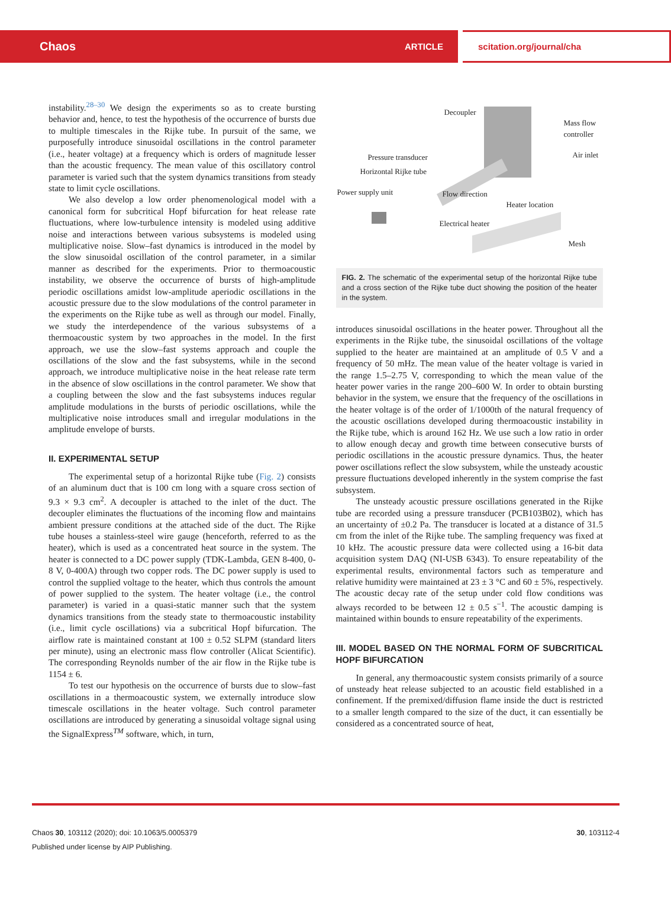Chaos ARTICLE scitation.org/journal/cha
instability.<sup>28–30</sup> We design the experiments so as to create bursting behavior and, hence, to test the hypothesis of the occurrence of bursts due to multiple timescales in the Rijke tube. In pursuit of the same, we purposefully introduce sinusoidal oscillations in the control parameter (i.e., heater voltage) at a frequency which is orders of magnitude lesser than the acoustic frequency. The mean value of this oscillatory control parameter is varied such that the system dynamics transitions from steady state to limit cycle oscillations.
We also develop a low order phenomenological model with a canonical form for subcritical Hopf bifurcation for heat release rate fluctuations, where low-turbulence intensity is modeled using additive noise and interactions between various subsystems is modeled using multiplicative noise. Slow–fast dynamics is introduced in the model by the slow sinusoidal oscillation of the control parameter, in a similar manner as described for the experiments. Prior to thermoacoustic instability, we observe the occurrence of bursts of high-amplitude periodic oscillations amidst low-amplitude aperiodic oscillations in the acoustic pressure due to the slow modulations of the control parameter in the experiments on the Rijke tube as well as through our model. Finally, we study the interdependence of the various subsystems of a thermoacoustic system by two approaches in the model. In the first approach, we use the slow–fast systems approach and couple the oscillations of the slow and the fast subsystems, while in the second approach, we introduce multiplicative noise in the heat release rate term in the absence of slow oscillations in the control parameter. We show that a coupling between the slow and the fast subsystems induces regular amplitude modulations in the bursts of periodic oscillations, while the multiplicative noise introduces small and irregular modulations in the amplitude envelope of bursts.
II. EXPERIMENTAL SETUP
The experimental setup of a horizontal Rijke tube (Fig. 2) consists of an aluminum duct that is 100 cm long with a square cross section of 9.3 × 9.3 cm<sup>2</sup>. A decoupler is attached to the inlet of the duct. The decoupler eliminates the fluctuations of the incoming flow and maintains ambient pressure conditions at the attached side of the duct. The Rijke tube houses a stainless-steel wire gauge (henceforth, referred to as the heater), which is used as a concentrated heat source in the system. The heater is connected to a DC power supply (TDK-Lambda, GEN 8-400, 0-8 V, 0-400A) through two copper rods. The DC power supply is used to control the supplied voltage to the heater, which thus controls the amount of power supplied to the system. The heater voltage (i.e., the control parameter) is varied in a quasi-static manner such that the system dynamics transitions from the steady state to thermoacoustic instability (i.e., limit cycle oscillations) via a subcritical Hopf bifurcation. The airflow rate is maintained constant at 100 ± 0.52 SLPM (standard liters per minute), using an electronic mass flow controller (Alicat Scientific). The corresponding Reynolds number of the air flow in the Rijke tube is 1154 ± 6.
To test our hypothesis on the occurrence of bursts due to slow–fast oscillations in a thermoacoustic system, we externally introduce slow timescale oscillations in the heater voltage. Such control parameter oscillations are introduced by generating a sinusoidal voltage signal using the SignalExpress<sup>TM</sup> software, which, in turn,
Decoupler
Mass flow
controller
Air inlet Pressure transducer
Horizontal Rijke tube
Power supply unit Flow direction
Heater location
Electrical heater
Mesh
FIG. 2. The schematic of the experimental setup of the horizontal Rijke tube and a cross section of the Rijke tube duct showing the position of the heater in the system.
introduces sinusoidal oscillations in the heater power. Throughout all the experiments in the Rijke tube, the sinusoidal oscillations of the voltage supplied to the heater are maintained at an amplitude of 0.5 V and a frequency of 50 mHz. The mean value of the heater voltage is varied in the range 1.5–2.75 V, corresponding to which the mean value of the heater power varies in the range 200–600 W. In order to obtain bursting behavior in the system, we ensure that the frequency of the oscillations in the heater voltage is of the order of 1/1000th of the natural frequency of the acoustic oscillations developed during thermoacoustic instability in the Rijke tube, which is around 162 Hz. We use such a low ratio in order to allow enough decay and growth time between consecutive bursts of periodic oscillations in the acoustic pressure dynamics. Thus, the heater power oscillations reflect the slow subsystem, while the unsteady acoustic pressure fluctuations developed inherently in the system comprise the fast subsystem.
The unsteady acoustic pressure oscillations generated in the Rijke tube are recorded using a pressure transducer (PCB103B02), which has an uncertainty of ±0.2 Pa. The transducer is located at a distance of 31.5 cm from the inlet of the Rijke tube. The sampling frequency was fixed at 10 kHz. The acoustic pressure data were collected using a 16-bit data acquisition system DAQ (NI-USB 6343). To ensure repeatability of the experimental results, environmental factors such as temperature and relative humidity were maintained at 23 ± 3 °C and 60 ± 5%, respectively. The acoustic decay rate of the setup under cold flow conditions was always recorded to be between 12 ± 0.5 s<sup>−1</sup>. The acoustic damping is maintained within bounds to ensure repeatability of the experiments.
III. MODEL BASED ON THE NORMAL FORM OF SUBCRITICAL HOPF BIFURCATION
In general, any thermoacoustic system consists primarily of a source of unsteady heat release subjected to an acoustic field established in a confinement. If the premixed/diffusion flame inside the duct is restricted to a smaller length compared to the size of the duct, it can essentially be considered as a concentrated source of heat,
30, 103112-4 Chaos 30, 103112 (2020); doi: 10.1063/5.0005379
Published under license by AIP Publishing.